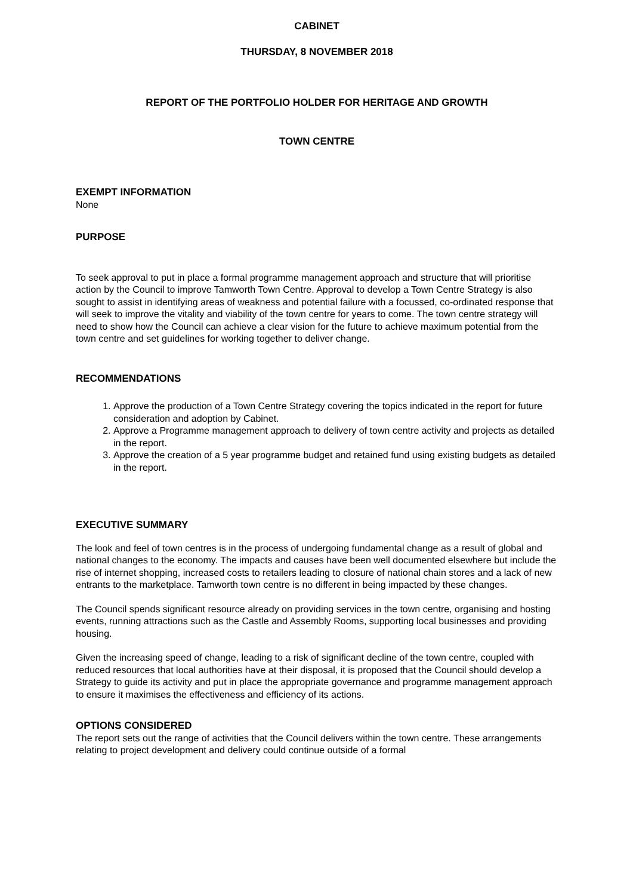CABINET
THURSDAY, 8 NOVEMBER 2018
REPORT OF THE PORTFOLIO HOLDER FOR HERITAGE AND GROWTH
TOWN CENTRE
EXEMPT INFORMATION
None
PURPOSE
To seek approval to put in place a formal programme management approach and structure that will prioritise action by the Council to improve Tamworth Town Centre. Approval to develop a Town Centre Strategy is also sought to assist in identifying areas of weakness and potential failure with a focussed, co-ordinated response that will seek to improve the vitality and viability of the town centre for years to come. The town centre strategy will need to show how the Council can achieve a clear vision for the future to achieve maximum potential from the town centre and set guidelines for working together to deliver change.
RECOMMENDATIONS
1. Approve the production of a Town Centre Strategy covering the topics indicated in the report for future consideration and adoption by Cabinet.
2. Approve a Programme management approach to delivery of town centre activity and projects as detailed in the report.
3. Approve the creation of a 5 year programme budget and retained fund using existing budgets as detailed in the report.
EXECUTIVE SUMMARY
The look and feel of town centres is in the process of undergoing fundamental change as a result of global and national changes to the economy. The impacts and causes have been well documented elsewhere but include the rise of internet shopping, increased costs to retailers leading to closure of national chain stores and a lack of new entrants to the marketplace. Tamworth town centre is no different in being impacted by these changes.
The Council spends significant resource already on providing services in the town centre, organising and hosting events, running attractions such as the Castle and Assembly Rooms, supporting local businesses and providing housing.
Given the increasing speed of change, leading to a risk of significant decline of the town centre, coupled with reduced resources that local authorities have at their disposal, it is proposed that the Council should develop a Strategy to guide its activity and put in place the appropriate governance and programme management approach to ensure it maximises the effectiveness and efficiency of its actions.
OPTIONS CONSIDERED
The report sets out the range of activities that the Council delivers within the town centre. These arrangements relating to project development and delivery could continue outside of a formal